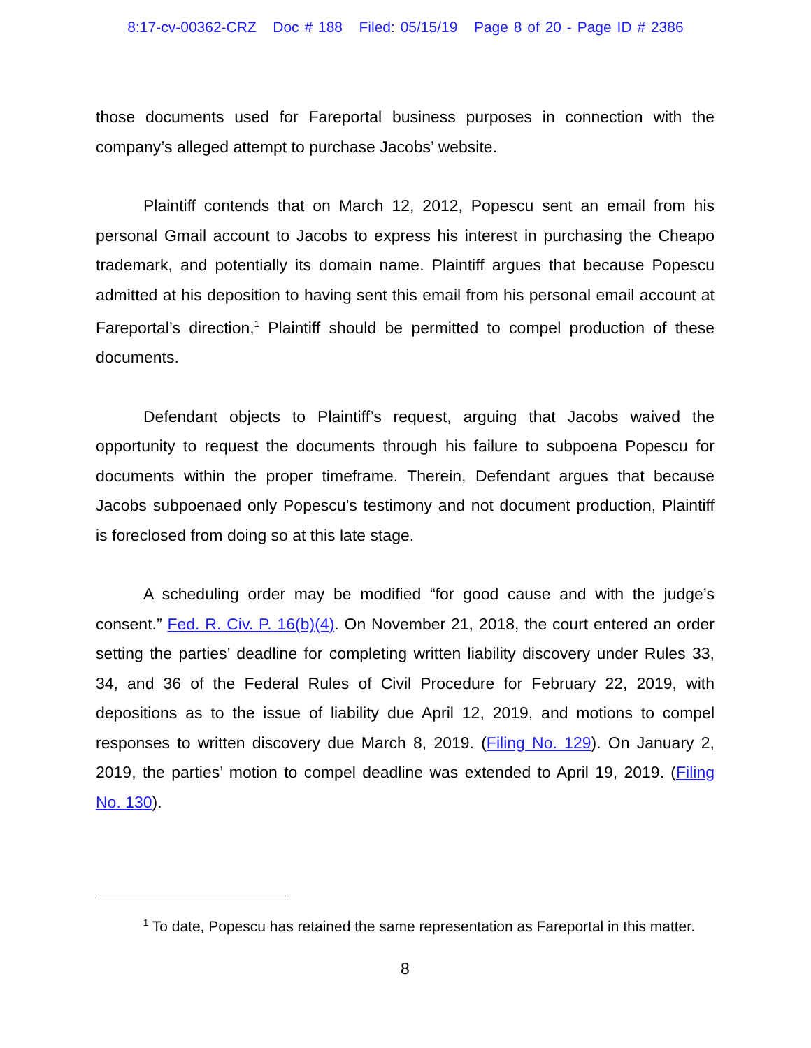8:17-cv-00362-CRZ Doc # 188 Filed: 05/15/19 Page 8 of 20 - Page ID # 2386
those documents used for Fareportal business purposes in connection with the company’s alleged attempt to purchase Jacobs’ website.
Plaintiff contends that on March 12, 2012, Popescu sent an email from his personal Gmail account to Jacobs to express his interest in purchasing the Cheapo trademark, and potentially its domain name. Plaintiff argues that because Popescu admitted at his deposition to having sent this email from his personal email account at Fareportal’s direction,<sup>1</sup> Plaintiff should be permitted to compel production of these documents.
Defendant objects to Plaintiff’s request, arguing that Jacobs waived the opportunity to request the documents through his failure to subpoena Popescu for documents within the proper timeframe. Therein, Defendant argues that because Jacobs subpoenaed only Popescu’s testimony and not document production, Plaintiff is foreclosed from doing so at this late stage.
A scheduling order may be modified “for good cause and with the judge’s consent.” Fed. R. Civ. P. 16(b)(4). On November 21, 2018, the court entered an order setting the parties’ deadline for completing written liability discovery under Rules 33, 34, and 36 of the Federal Rules of Civil Procedure for February 22, 2019, with depositions as to the issue of liability due April 12, 2019, and motions to compel responses to written discovery due March 8, 2019. (Filing No. 129). On January 2, 2019, the parties’ motion to compel deadline was extended to April 19, 2019. (Filing No. 130).
<sup>1</sup> To date, Popescu has retained the same representation as Fareportal in this matter.
8